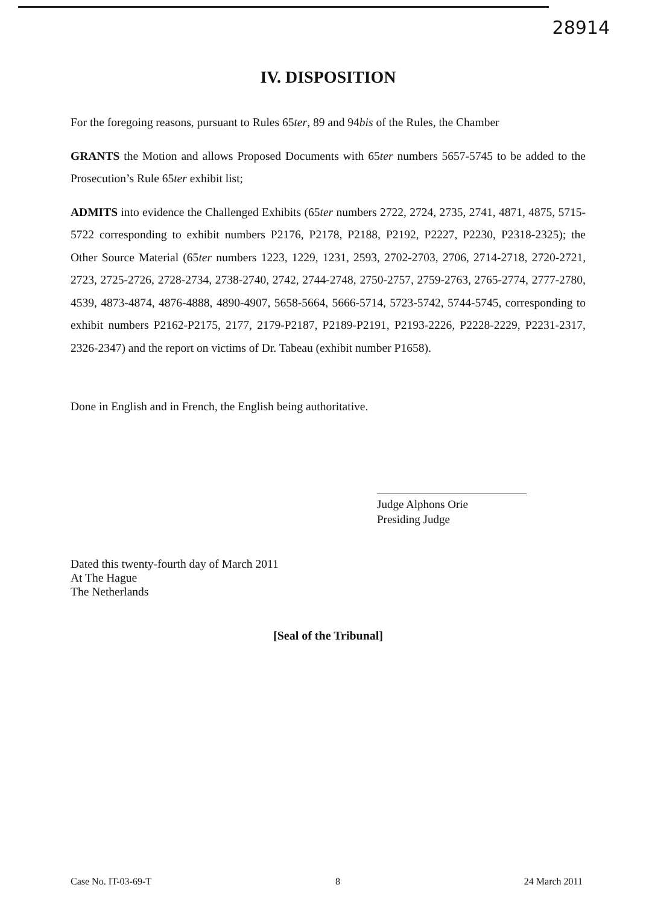28914
IV. DISPOSITION
For the foregoing reasons, pursuant to Rules 65ter, 89 and 94bis of the Rules, the Chamber
GRANTS the Motion and allows Proposed Documents with 65ter numbers 5657-5745 to be added to the Prosecution’s Rule 65ter exhibit list;
ADMITS into evidence the Challenged Exhibits (65ter numbers 2722, 2724, 2735, 2741, 4871, 4875, 5715-5722 corresponding to exhibit numbers P2176, P2178, P2188, P2192, P2227, P2230, P2318-2325); the Other Source Material (65ter numbers 1223, 1229, 1231, 2593, 2702-2703, 2706, 2714-2718, 2720-2721, 2723, 2725-2726, 2728-2734, 2738-2740, 2742, 2744-2748, 2750-2757, 2759-2763, 2765-2774, 2777-2780, 4539, 4873-4874, 4876-4888, 4890-4907, 5658-5664, 5666-5714, 5723-5742, 5744-5745, corresponding to exhibit numbers P2162-P2175, 2177, 2179-P2187, P2189-P2191, P2193-2226, P2228-2229, P2231-2317, 2326-2347) and the report on victims of Dr. Tabeau (exhibit number P1658).
Done in English and in French, the English being authoritative.
Judge Alphons Orie
Presiding Judge
Dated this twenty-fourth day of March 2011
At The Hague
The Netherlands
[Seal of the Tribunal]
Case No. IT-03-69-T 8 24 March 2011